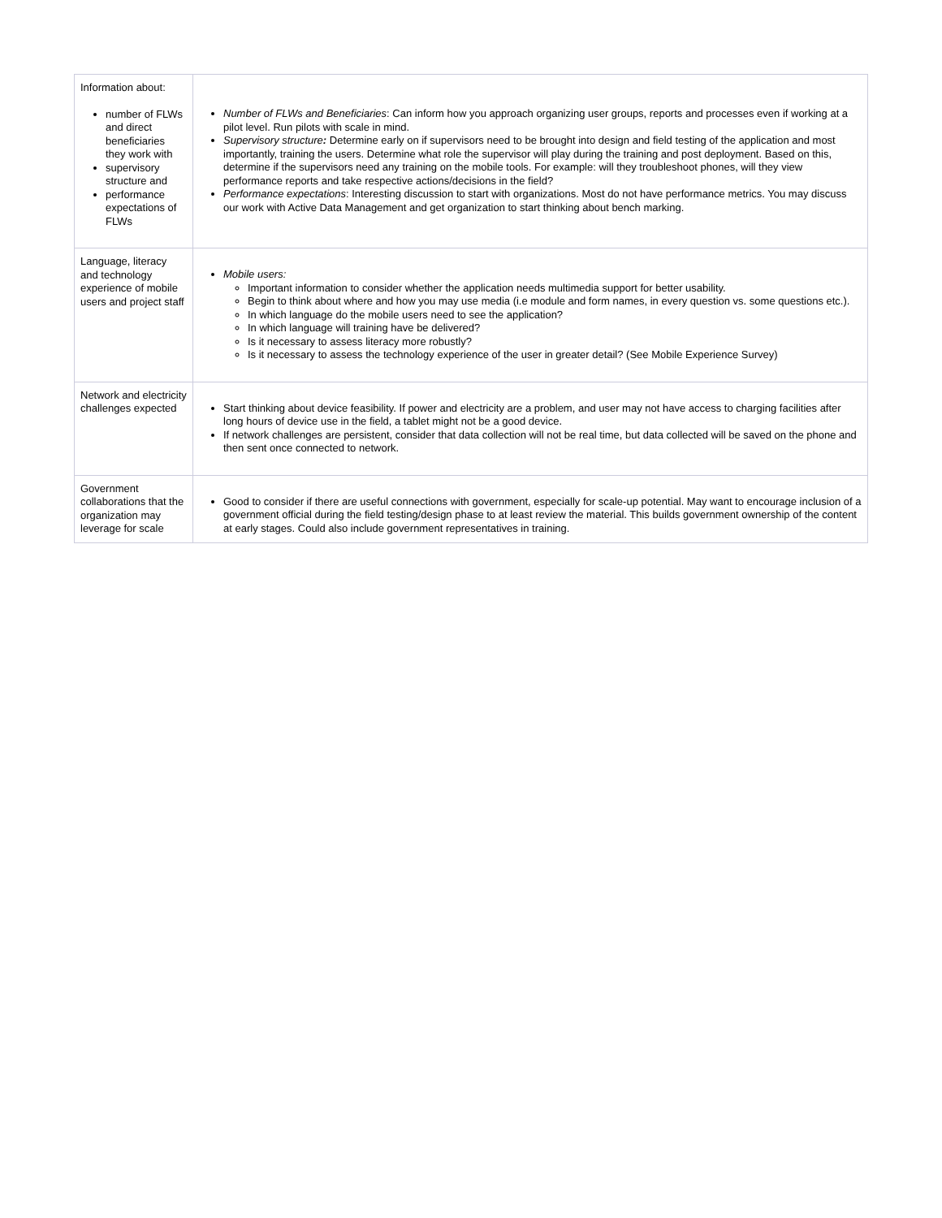| Information about: number of FLWs and direct beneficiaries they work with supervisory structure and performance expectations of FLWs | Number of FLWs and Beneficiaries : Can inform how you approach organizing user groups, reports and processes even if working at a pilot level. Run pilots with scale in mind. Supervisory structure : Determine early on if supervisors need to be brought into design and field testing of the application and most importantly, training the users. Determine what role the supervisor will play during the training and post deployment. Based on this, determine if the supervisors need any training on the mobile tools. For example: will they troubleshoot phones, will they view performance reports and take respective actions/decisions in the field? Performance expectations : Interesting discussion to start with organizations. Most do not have performance metrics. You may discuss our work with Active Data Management and get organization to start thinking about bench marking. |
| Language, literacy and technology experience of mobile users and project staff | Mobile users: Important information to consider whether the application needs multimedia support for better usability. Begin to think about where and how you may use media (i.e module and form names, in every question vs. some questions etc.). In which language do the mobile users need to see the application? In which language will training have be delivered? Is it necessary to assess literacy more robustly? Is it necessary to assess the technology experience of the user in greater detail? (See Mobile Experience Survey) |
| Network and electricity challenges expected | Start thinking about device feasibility. If power and electricity are a problem, and user may not have access to charging facilities after long hours of device use in the field, a tablet might not be a good device. If network challenges are persistent, consider that data collection will not be real time, but data collected will be saved on the phone and then sent once connected to network. |
| Government collaborations that the organization may leverage for scale | Good to consider if there are useful connections with government, especially for scale-up potential. May want to encourage inclusion of a government official during the field testing/design phase to at least review the material. This builds government ownership of the content at early stages. Could also include government representatives in training. |